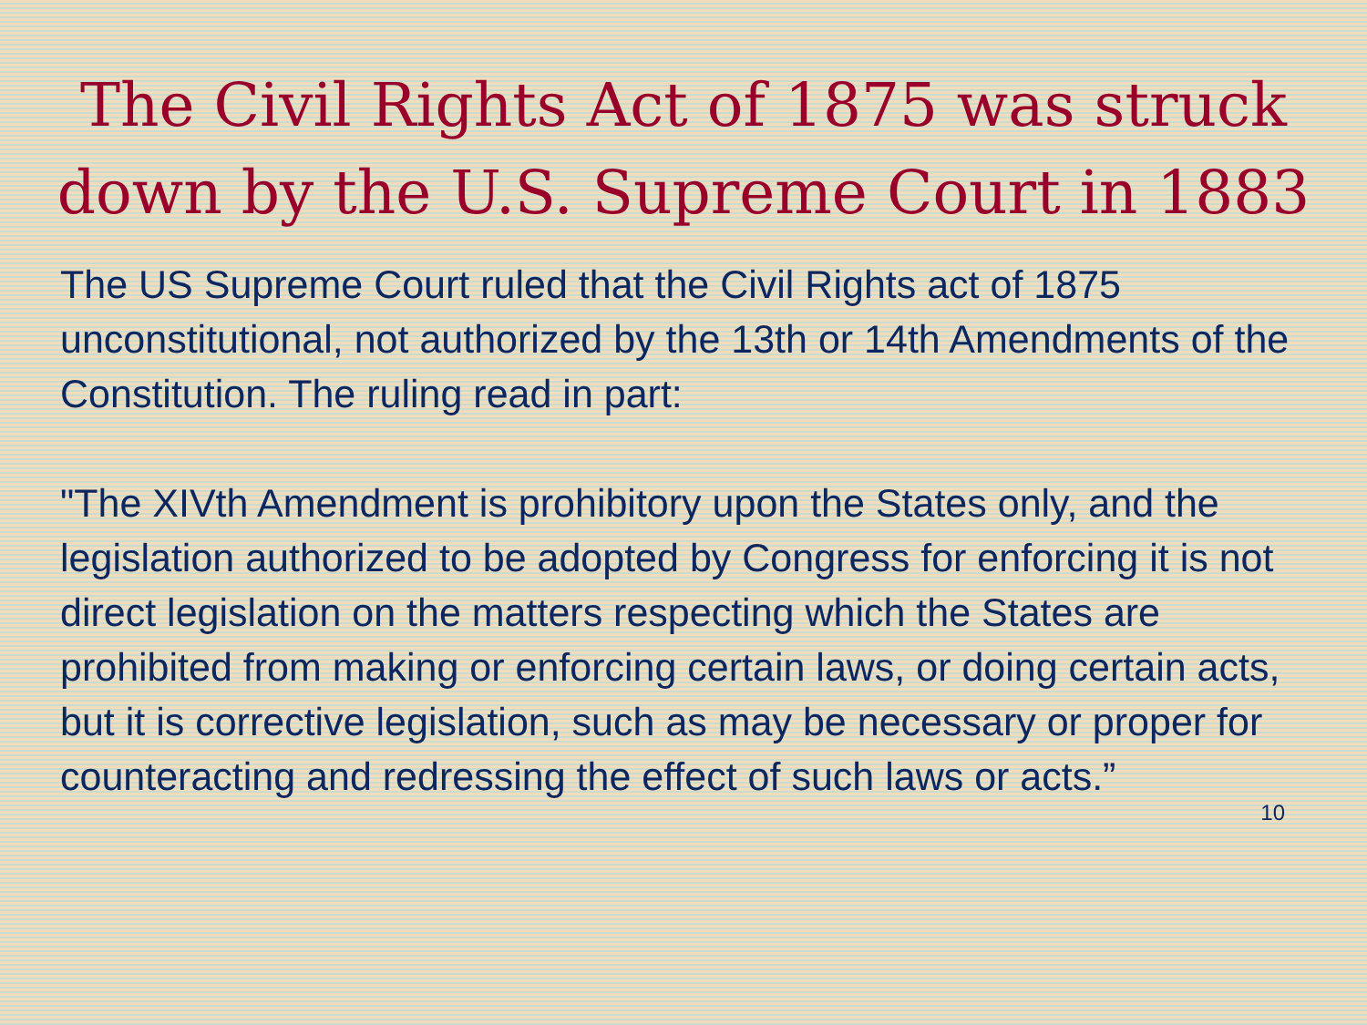The Civil Rights Act of 1875 was struck down by the U.S. Supreme Court in 1883
The US Supreme Court ruled that the Civil Rights act of 1875 unconstitutional, not authorized by the 13th or 14th Amendments of the Constitution. The ruling read in part:
"The XIVth Amendment is prohibitory upon the States only, and the legislation authorized to be adopted by Congress for enforcing it is not direct legislation on the matters respecting which the States are prohibited from making or enforcing certain laws, or doing certain acts, but it is corrective legislation, such as may be necessary or proper for counteracting and redressing the effect of such laws or acts.”
10